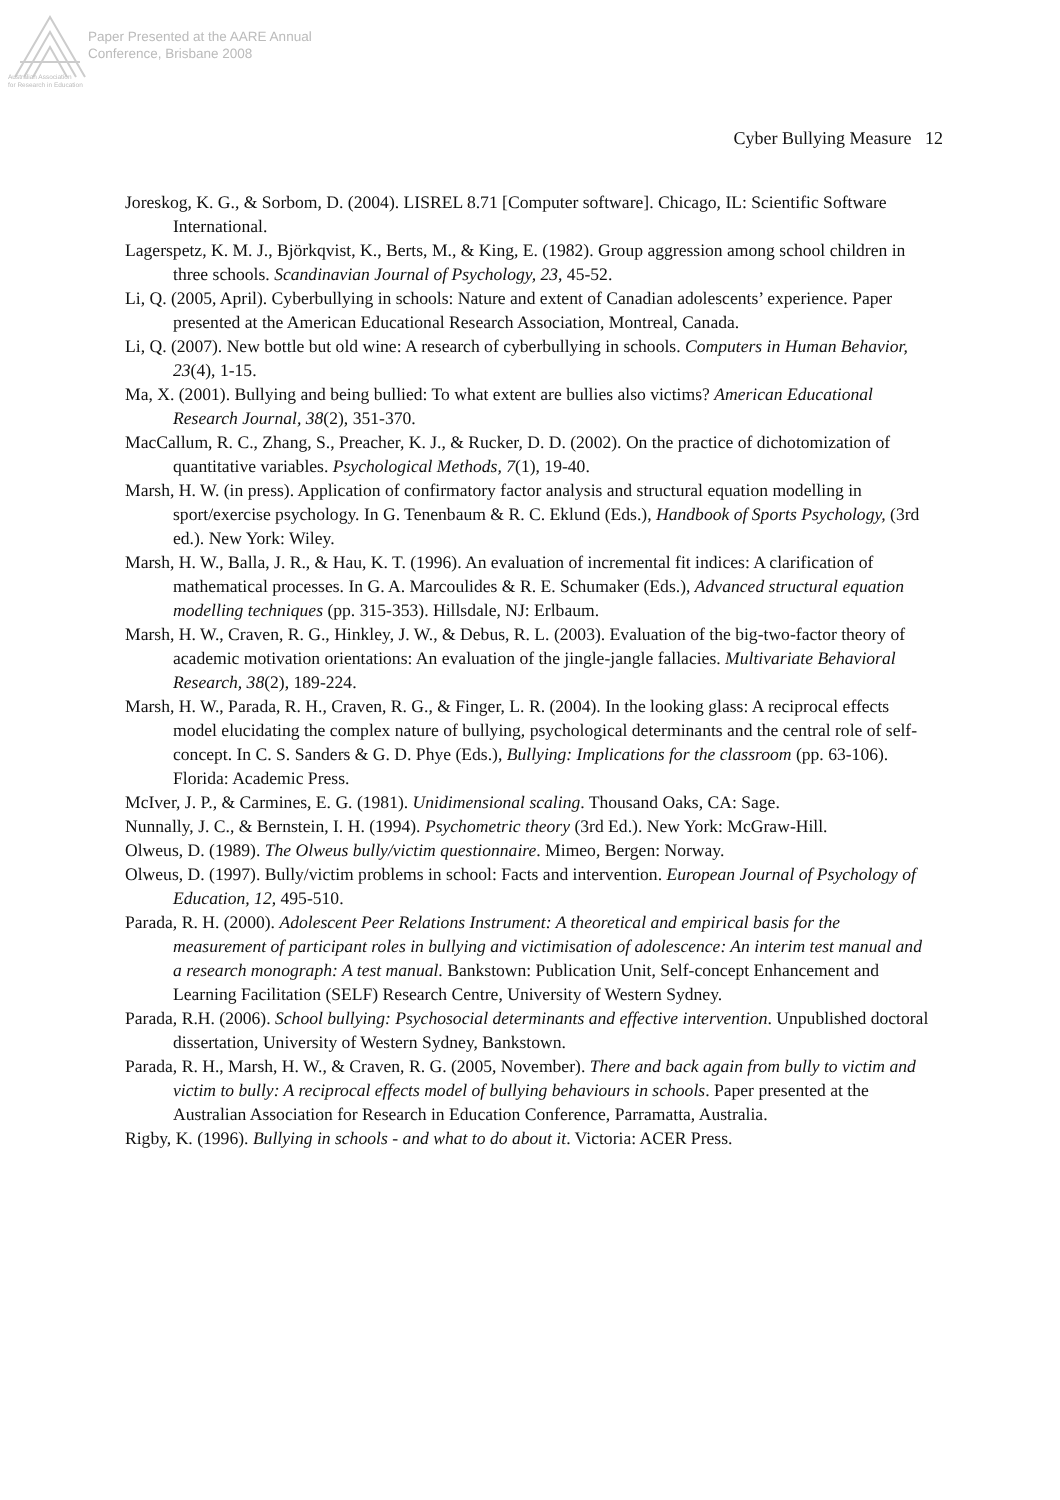Paper Presented at the AARE Annual
Conference, Brisbane 2008
Australian Association
for Research in Education
Cyber Bullying Measure 12
Joreskog, K. G., & Sorbom, D. (2004). LISREL 8.71 [Computer software]. Chicago, IL: Scientific Software International.
Lagerspetz, K. M. J., Björkqvist, K., Berts, M., & King, E. (1982). Group aggression among school children in three schools. Scandinavian Journal of Psychology, 23, 45-52.
Li, Q. (2005, April). Cyberbullying in schools: Nature and extent of Canadian adolescents’ experience. Paper presented at the American Educational Research Association, Montreal, Canada.
Li, Q. (2007). New bottle but old wine: A research of cyberbullying in schools. Computers in Human Behavior, 23(4), 1-15.
Ma, X. (2001). Bullying and being bullied: To what extent are bullies also victims? American Educational Research Journal, 38(2), 351-370.
MacCallum, R. C., Zhang, S., Preacher, K. J., & Rucker, D. D. (2002). On the practice of dichotomization of quantitative variables. Psychological Methods, 7(1), 19-40.
Marsh, H. W. (in press). Application of confirmatory factor analysis and structural equation modelling in sport/exercise psychology. In G. Tenenbaum & R. C. Eklund (Eds.), Handbook of Sports Psychology, (3rd ed.). New York: Wiley.
Marsh, H. W., Balla, J. R., & Hau, K. T. (1996). An evaluation of incremental fit indices: A clarification of mathematical processes. In G. A. Marcoulides & R. E. Schumaker (Eds.), Advanced structural equation modelling techniques (pp. 315-353). Hillsdale, NJ: Erlbaum.
Marsh, H. W., Craven, R. G., Hinkley, J. W., & Debus, R. L. (2003). Evaluation of the big-two-factor theory of academic motivation orientations: An evaluation of the jingle-jangle fallacies. Multivariate Behavioral Research, 38(2), 189-224.
Marsh, H. W., Parada, R. H., Craven, R. G., & Finger, L. R. (2004). In the looking glass: A reciprocal effects model elucidating the complex nature of bullying, psychological determinants and the central role of self-concept. In C. S. Sanders & G. D. Phye (Eds.), Bullying: Implications for the classroom (pp. 63-106). Florida: Academic Press.
McIver, J. P., & Carmines, E. G. (1981). Unidimensional scaling. Thousand Oaks, CA: Sage.
Nunnally, J. C., & Bernstein, I. H. (1994). Psychometric theory (3rd Ed.). New York: McGraw-Hill.
Olweus, D. (1989). The Olweus bully/victim questionnaire. Mimeo, Bergen: Norway.
Olweus, D. (1997). Bully/victim problems in school: Facts and intervention. European Journal of Psychology of Education, 12, 495-510.
Parada, R. H. (2000). Adolescent Peer Relations Instrument: A theoretical and empirical basis for the measurement of participant roles in bullying and victimisation of adolescence: An interim test manual and a research monograph: A test manual. Bankstown: Publication Unit, Self-concept Enhancement and Learning Facilitation (SELF) Research Centre, University of Western Sydney.
Parada, R.H. (2006). School bullying: Psychosocial determinants and effective intervention. Unpublished doctoral dissertation, University of Western Sydney, Bankstown.
Parada, R. H., Marsh, H. W., & Craven, R. G. (2005, November). There and back again from bully to victim and victim to bully: A reciprocal effects model of bullying behaviours in schools. Paper presented at the Australian Association for Research in Education Conference, Parramatta, Australia.
Rigby, K. (1996). Bullying in schools - and what to do about it. Victoria: ACER Press.